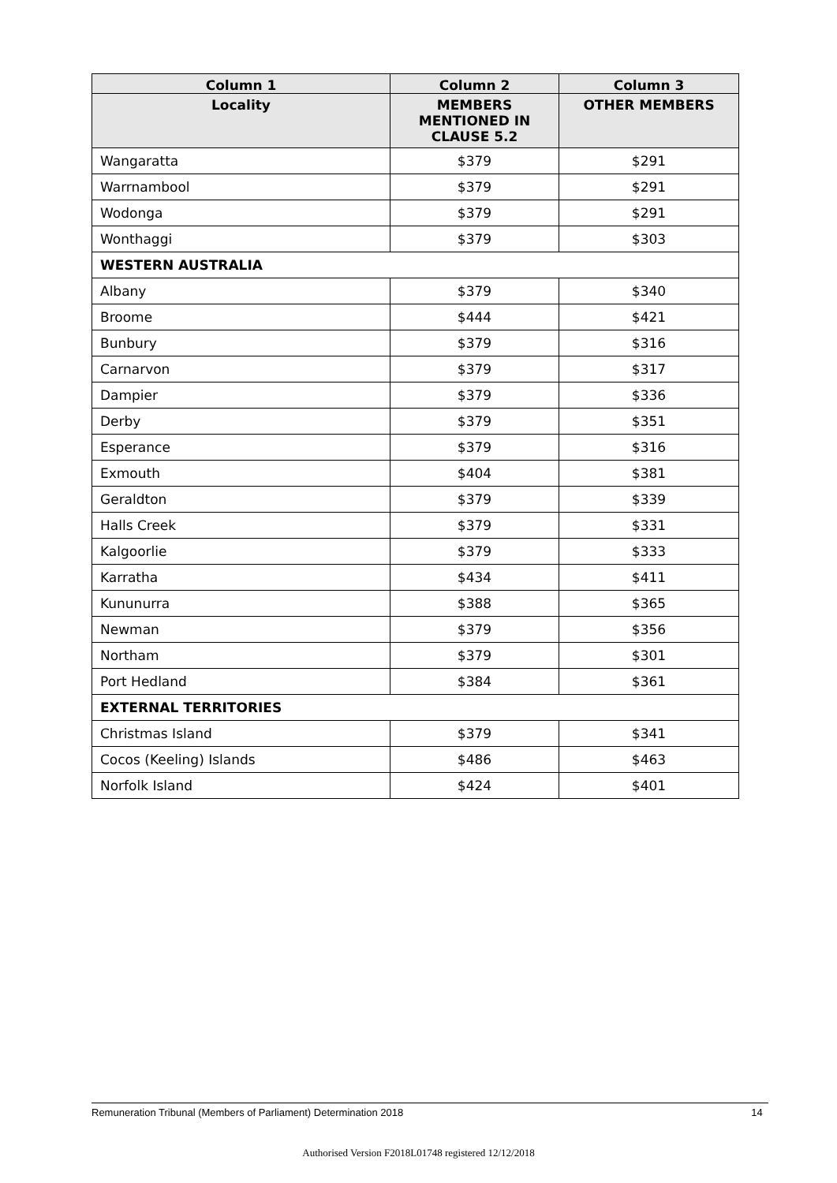| Column 1 | Column 2 | Column 3 |
| --- | --- | --- |
| Locality | MEMBERS MENTIONED IN CLAUSE 5.2 | OTHER MEMBERS |
| Wangaratta | $379 | $291 |
| Warrnambool | $379 | $291 |
| Wodonga | $379 | $291 |
| Wonthaggi | $379 | $303 |
| WESTERN AUSTRALIA | | |
| Albany | $379 | $340 |
| Broome | $444 | $421 |
| Bunbury | $379 | $316 |
| Carnarvon | $379 | $317 |
| Dampier | $379 | $336 |
| Derby | $379 | $351 |
| Esperance | $379 | $316 |
| Exmouth | $404 | $381 |
| Geraldton | $379 | $339 |
| Halls Creek | $379 | $331 |
| Kalgoorlie | $379 | $333 |
| Karratha | $434 | $411 |
| Kununurra | $388 | $365 |
| Newman | $379 | $356 |
| Northam | $379 | $301 |
| Port Hedland | $384 | $361 |
| EXTERNAL TERRITORIES | | |
| Christmas Island | $379 | $341 |
| Cocos (Keeling) Islands | $486 | $463 |
| Norfolk Island | $424 | $401 |
Remuneration Tribunal (Members of Parliament) Determination 2018 14
Authorised Version F2018L01748 registered 12/12/2018